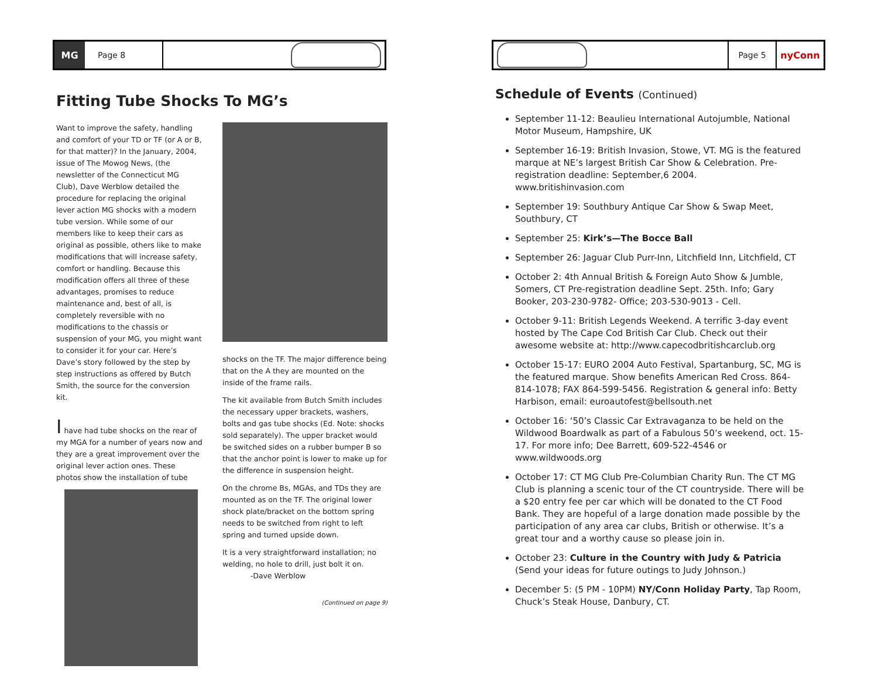MG Page 8
Fitting Tube Shocks To MG’s
Want to improve the safety, handling and comfort of your TD or TF (or A or B, for that matter)? In the January, 2004, issue of The Mowog News, (the newsletter of the Connecticut MG Club), Dave Werblow detailed the procedure for replacing the original lever action MG shocks with a modern tube version. While some of our members like to keep their cars as original as possible, others like to make modifications that will increase safety, comfort or handling. Because this modification offers all three of these advantages, promises to reduce maintenance and, best of all, is completely reversible with no modifications to the chassis or suspension of your MG, you might want to consider it for your car. Here’s Dave’s story followed by the step by step instructions as offered by Butch Smith, the source for the conversion kit.
I have had tube shocks on the rear of my MGA for a number of years now and they are a great improvement over the original lever action ones. These photos show the installation of tube
shocks on the TF. The major difference being that on the A they are mounted on the inside of the frame rails.
The kit available from Butch Smith includes the necessary upper brackets, washers, bolts and gas tube shocks (Ed. Note: shocks sold separately). The upper bracket would be switched sides on a rubber bumper B so that the anchor point is lower to make up for the difference in suspension height.
On the chrome Bs, MGAs, and TDs they are mounted as on the TF. The original lower shock plate/bracket on the bottom spring needs to be switched from right to left spring and turned upside down.
It is a very straightforward installation; no welding, no hole to drill, just bolt it on. -Dave Werblow
(Continued on page 9)
Page 5 nyConn
Schedule of Events (Continued)
September 11-12: Beaulieu International Autojumble, National Motor Museum, Hampshire, UK
September 16-19: British Invasion, Stowe, VT. MG is the featured marque at NE’s largest British Car Show & Celebration. Pre-registration deadline: September,6 2004. www.britishinvasion.com
September 19: Southbury Antique Car Show & Swap Meet, Southbury, CT
September 25: Kirk’s—The Bocce Ball
September 26: Jaguar Club Purr-Inn, Litchfield Inn, Litchfield, CT
October 2: 4th Annual British & Foreign Auto Show & Jumble, Somers, CT Pre-registration deadline Sept. 25th. Info; Gary Booker, 203-230-9782- Office; 203-530-9013 - Cell.
October 9-11: British Legends Weekend. A terrific 3-day event hosted by The Cape Cod British Car Club. Check out their awesome website at: http://www.capecodbritishcarclub.org
October 15-17: EURO 2004 Auto Festival, Spartanburg, SC, MG is the featured marque. Show benefits American Red Cross. 864-814-1078; FAX 864-599-5456. Registration & general info: Betty Harbison, email: euroautofest@bellsouth.net
October 16: ‘50’s Classic Car Extravaganza to be held on the Wildwood Boardwalk as part of a Fabulous 50’s weekend, oct. 15-17. For more info; Dee Barrett, 609-522-4546 or www.wildwoods.org
October 17: CT MG Club Pre-Columbian Charity Run. The CT MG Club is planning a scenic tour of the CT countryside. There will be a $20 entry fee per car which will be donated to the CT Food Bank. They are hopeful of a large donation made possible by the participation of any area car clubs, British or otherwise. It’s a great tour and a worthy cause so please join in.
October 23: Culture in the Country with Judy & Patricia (Send your ideas for future outings to Judy Johnson.)
December 5: (5 PM - 10PM) NY/Conn Holiday Party, Tap Room, Chuck’s Steak House, Danbury, CT.